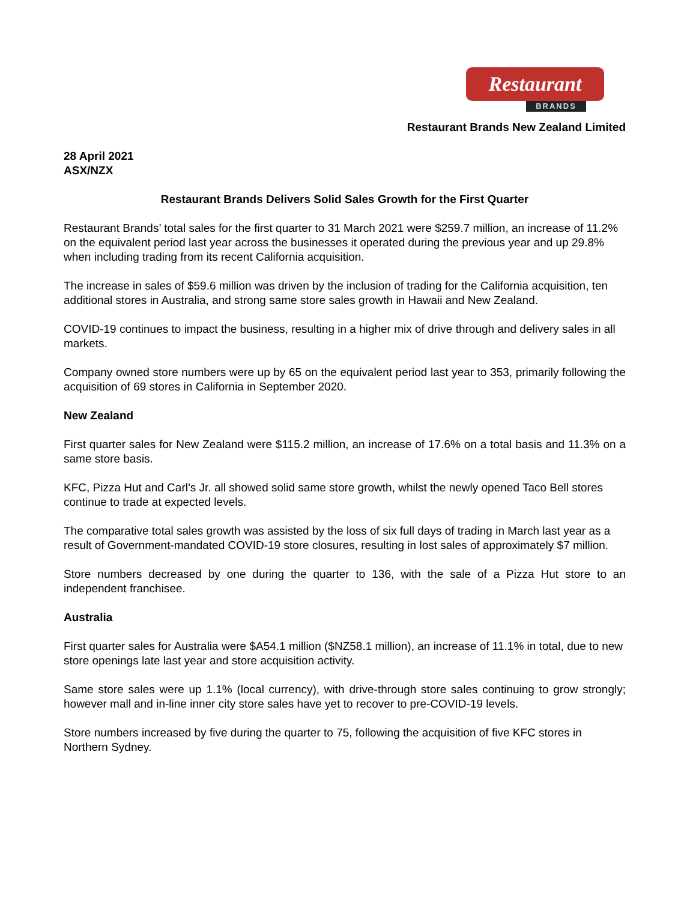Restaurant
BRANDS
Restaurant Brands New Zealand Limited
28 April 2021
ASX/NZX
Restaurant Brands Delivers Solid Sales Growth for the First Quarter
Restaurant Brands’ total sales for the first quarter to 31 March 2021 were $259.7 million, an increase of 11.2% on the equivalent period last year across the businesses it operated during the previous year and up 29.8% when including trading from its recent California acquisition.
The increase in sales of $59.6 million was driven by the inclusion of trading for the California acquisition, ten additional stores in Australia, and strong same store sales growth in Hawaii and New Zealand.
COVID-19 continues to impact the business, resulting in a higher mix of drive through and delivery sales in all markets.
Company owned store numbers were up by 65 on the equivalent period last year to 353, primarily following the acquisition of 69 stores in California in September 2020.
New Zealand
First quarter sales for New Zealand were $115.2 million, an increase of 17.6% on a total basis and 11.3% on a same store basis.
KFC, Pizza Hut and Carl’s Jr. all showed solid same store growth, whilst the newly opened Taco Bell stores continue to trade at expected levels.
The comparative total sales growth was assisted by the loss of six full days of trading in March last year as a result of Government-mandated COVID-19 store closures, resulting in lost sales of approximately $7 million.
Store numbers decreased by one during the quarter to 136, with the sale of a Pizza Hut store to an independent franchisee.
Australia
First quarter sales for Australia were $A54.1 million ($NZ58.1 million), an increase of 11.1% in total, due to new store openings late last year and store acquisition activity.
Same store sales were up 1.1% (local currency), with drive-through store sales continuing to grow strongly; however mall and in-line inner city store sales have yet to recover to pre-COVID-19 levels.
Store numbers increased by five during the quarter to 75, following the acquisition of five KFC stores in Northern Sydney.